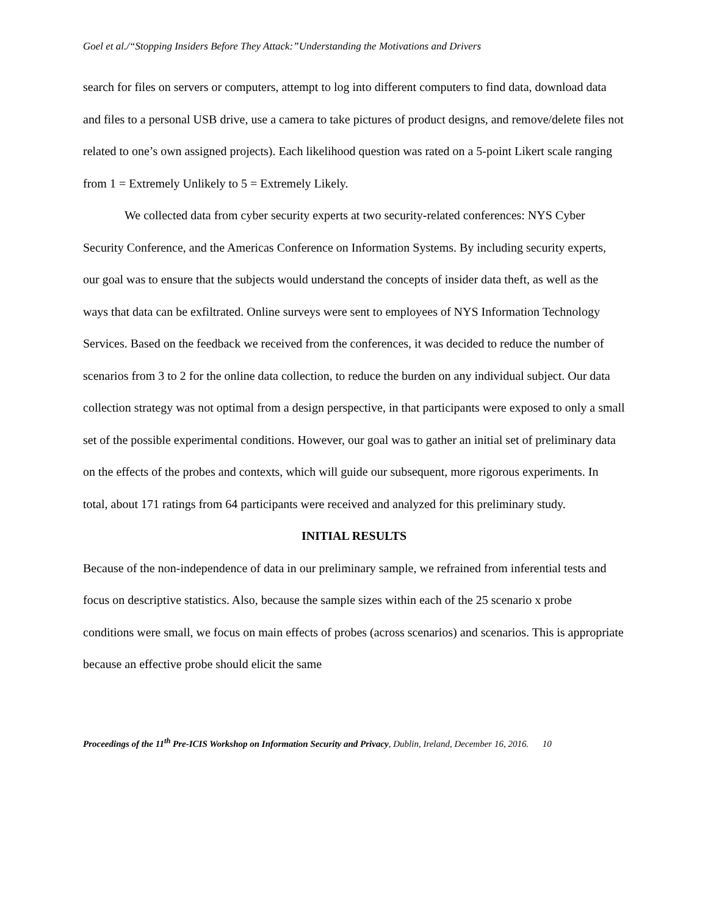Goel et al./“Stopping Insiders Before They Attack:”Understanding the Motivations and Drivers
search for files on servers or computers, attempt to log into different computers to find data, download data and files to a personal USB drive, use a camera to take pictures of product designs, and remove/delete files not related to one’s own assigned projects). Each likelihood question was rated on a 5-point Likert scale ranging from 1 = Extremely Unlikely to 5 = Extremely Likely.
We collected data from cyber security experts at two security-related conferences: NYS Cyber Security Conference, and the Americas Conference on Information Systems. By including security experts, our goal was to ensure that the subjects would understand the concepts of insider data theft, as well as the ways that data can be exfiltrated. Online surveys were sent to employees of NYS Information Technology Services. Based on the feedback we received from the conferences, it was decided to reduce the number of scenarios from 3 to 2 for the online data collection, to reduce the burden on any individual subject. Our data collection strategy was not optimal from a design perspective, in that participants were exposed to only a small set of the possible experimental conditions. However, our goal was to gather an initial set of preliminary data on the effects of the probes and contexts, which will guide our subsequent, more rigorous experiments. In total, about 171 ratings from 64 participants were received and analyzed for this preliminary study.
INITIAL RESULTS
Because of the non-independence of data in our preliminary sample, we refrained from inferential tests and focus on descriptive statistics. Also, because the sample sizes within each of the 25 scenario x probe conditions were small, we focus on main effects of probes (across scenarios) and scenarios. This is appropriate because an effective probe should elicit the same
Proceedings of the 11<sup>th</sup> Pre-ICIS Workshop on Information Security and Privacy, Dublin, Ireland, December 16, 2016. 10